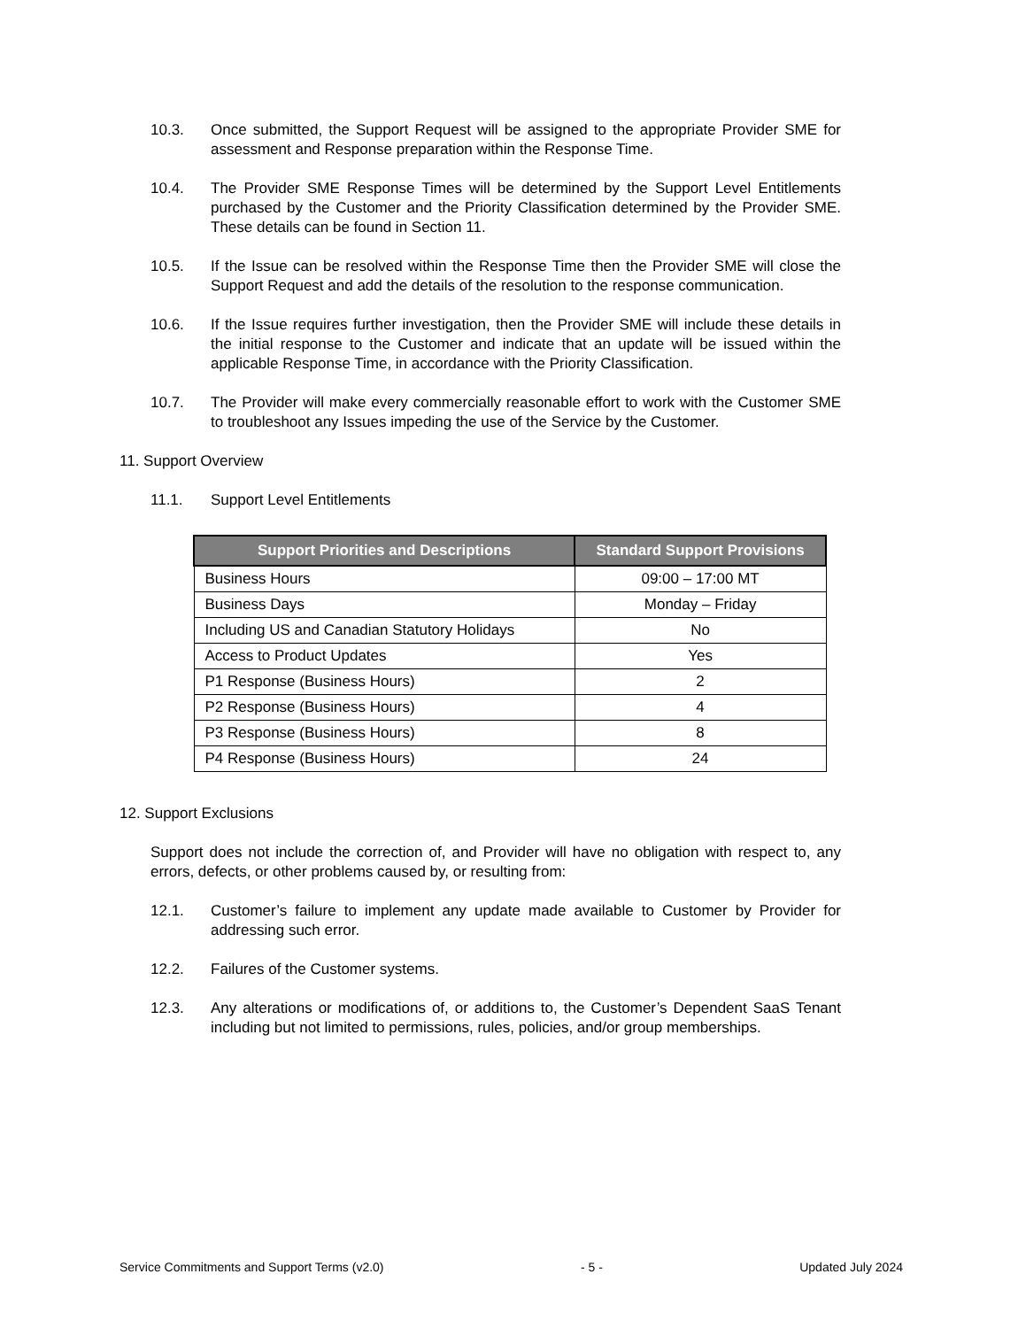10.3. Once submitted, the Support Request will be assigned to the appropriate Provider SME for assessment and Response preparation within the Response Time.
10.4. The Provider SME Response Times will be determined by the Support Level Entitlements purchased by the Customer and the Priority Classification determined by the Provider SME. These details can be found in Section 11.
10.5. If the Issue can be resolved within the Response Time then the Provider SME will close the Support Request and add the details of the resolution to the response communication.
10.6. If the Issue requires further investigation, then the Provider SME will include these details in the initial response to the Customer and indicate that an update will be issued within the applicable Response Time, in accordance with the Priority Classification.
10.7. The Provider will make every commercially reasonable effort to work with the Customer SME to troubleshoot any Issues impeding the use of the Service by the Customer.
11. Support Overview
11.1. Support Level Entitlements
| Support Priorities and Descriptions | Standard Support Provisions |
| --- | --- |
| Business Hours | 09:00 – 17:00 MT |
| Business Days | Monday – Friday |
| Including US and Canadian Statutory Holidays | No |
| Access to Product Updates | Yes |
| P1 Response (Business Hours) | 2 |
| P2 Response (Business Hours) | 4 |
| P3 Response (Business Hours) | 8 |
| P4 Response (Business Hours) | 24 |
12. Support Exclusions
Support does not include the correction of, and Provider will have no obligation with respect to, any errors, defects, or other problems caused by, or resulting from:
12.1. Customer’s failure to implement any update made available to Customer by Provider for addressing such error.
12.2. Failures of the Customer systems.
12.3. Any alterations or modifications of, or additions to, the Customer’s Dependent SaaS Tenant including but not limited to permissions, rules, policies, and/or group memberships.
Service Commitments and Support Terms (v2.0) - 5 - Updated July 2024